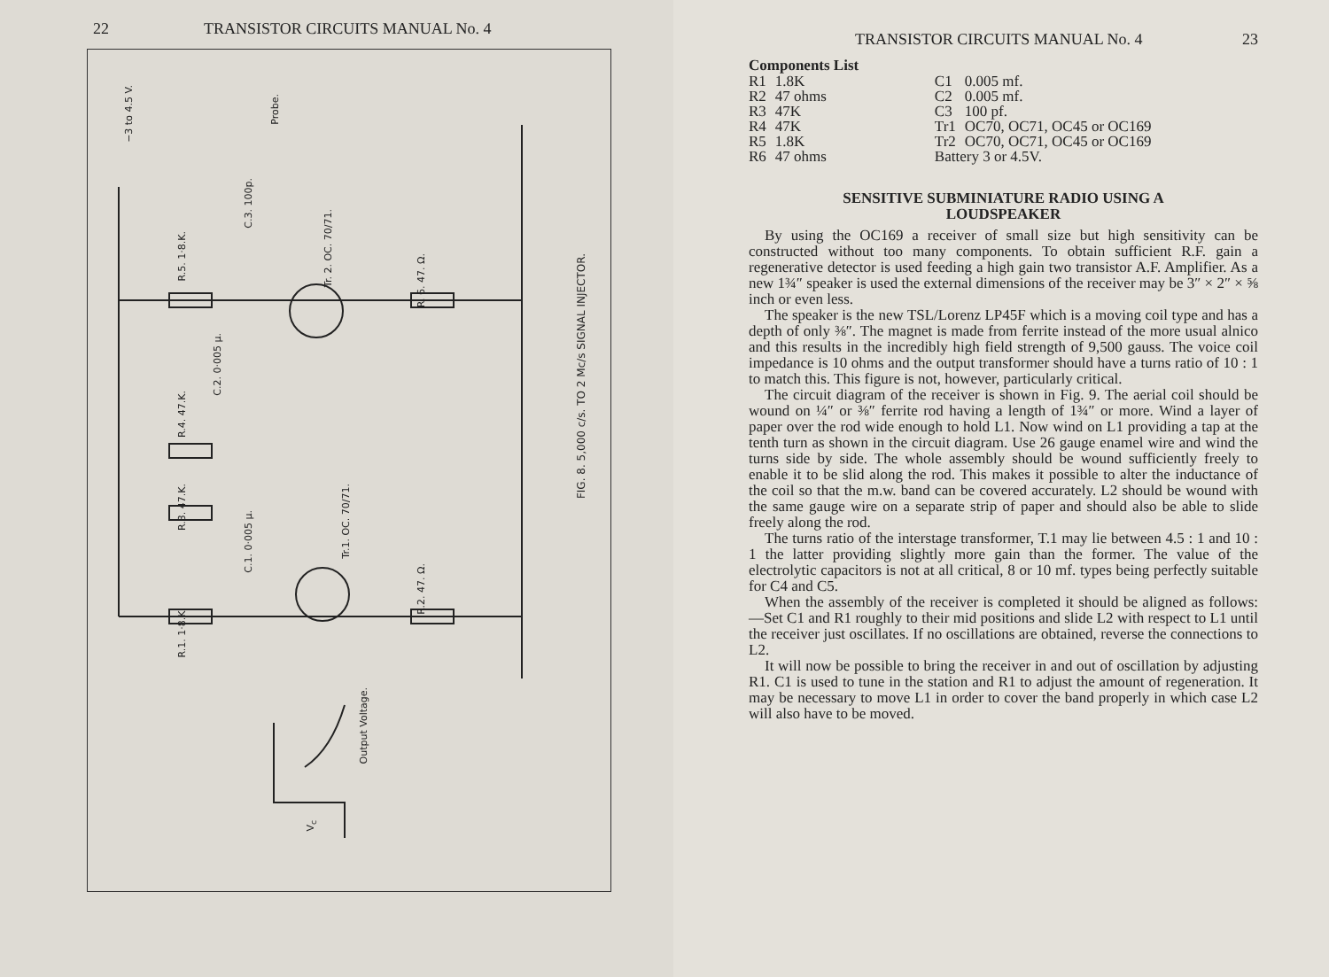22 TRANSISTOR CIRCUITS MANUAL No. 4
−3 to 4.5 V.
Probe.
C.3. 100p.
R.5. 1·8.K.
Tr. 2. OC. 70/71.
R. 6. 47. Ω.
C.2. 0·005 µ.
R.4. 47.K.
R.3. 47.K.
C.1. 0·005 µ.
Tr.1. OC. 70/71.
R.2. 47. Ω.
R.1. 1·8.K.
FIG. 8. 5,000 c/s. TO 2 Mc/s SIGNAL INJECTOR.
Output Voltage.
V<sub>c</sub>
TRANSISTOR CIRCUITS MANUAL No. 4 23
Components List
| R1 | 1.8K | C1 | 0.005 mf. |
| R2 | 47 ohms | C2 | 0.005 mf. |
| R3 | 47K | C3 | 100 pf. |
| R4 | 47K | Tr1 | OC70, OC71, OC45 or OC169 |
| R5 | 1.8K | Tr2 | OC70, OC71, OC45 or OC169 |
| R6 | 47 ohms | Battery 3 or 4.5V. | |
SENSITIVE SUBMINIATURE RADIO USING A LOUDSPEAKER
By using the OC169 a receiver of small size but high sensitivity can be constructed without too many components. To obtain sufficient R.F. gain a regenerative detector is used feeding a high gain two transistor A.F. Amplifier. As a new 1¾″ speaker is used the external dimensions of the receiver may be 3″ × 2″ × ⅝ inch or even less.
The speaker is the new TSL/Lorenz LP45F which is a moving coil type and has a depth of only ⅜″. The magnet is made from ferrite instead of the more usual alnico and this results in the incredibly high field strength of 9,500 gauss. The voice coil impedance is 10 ohms and the output transformer should have a turns ratio of 10 : 1 to match this. This figure is not, however, particularly critical.
The circuit diagram of the receiver is shown in Fig. 9. The aerial coil should be wound on ¼″ or ⅜″ ferrite rod having a length of 1¾″ or more. Wind a layer of paper over the rod wide enough to hold L1. Now wind on L1 providing a tap at the tenth turn as shown in the circuit diagram. Use 26 gauge enamel wire and wind the turns side by side. The whole assembly should be wound sufficiently freely to enable it to be slid along the rod. This makes it possible to alter the inductance of the coil so that the m.w. band can be covered accurately. L2 should be wound with the same gauge wire on a separate strip of paper and should also be able to slide freely along the rod.
The turns ratio of the interstage transformer, T.1 may lie between 4.5 : 1 and 10 : 1 the latter providing slightly more gain than the former. The value of the electrolytic capacitors is not at all critical, 8 or 10 mf. types being perfectly suitable for C4 and C5.
When the assembly of the receiver is completed it should be aligned as follows:—Set C1 and R1 roughly to their mid positions and slide L2 with respect to L1 until the receiver just oscillates. If no oscillations are obtained, reverse the connections to L2.
It will now be possible to bring the receiver in and out of oscillation by adjusting R1. C1 is used to tune in the station and R1 to adjust the amount of regeneration. It may be necessary to move L1 in order to cover the band properly in which case L2 will also have to be moved.